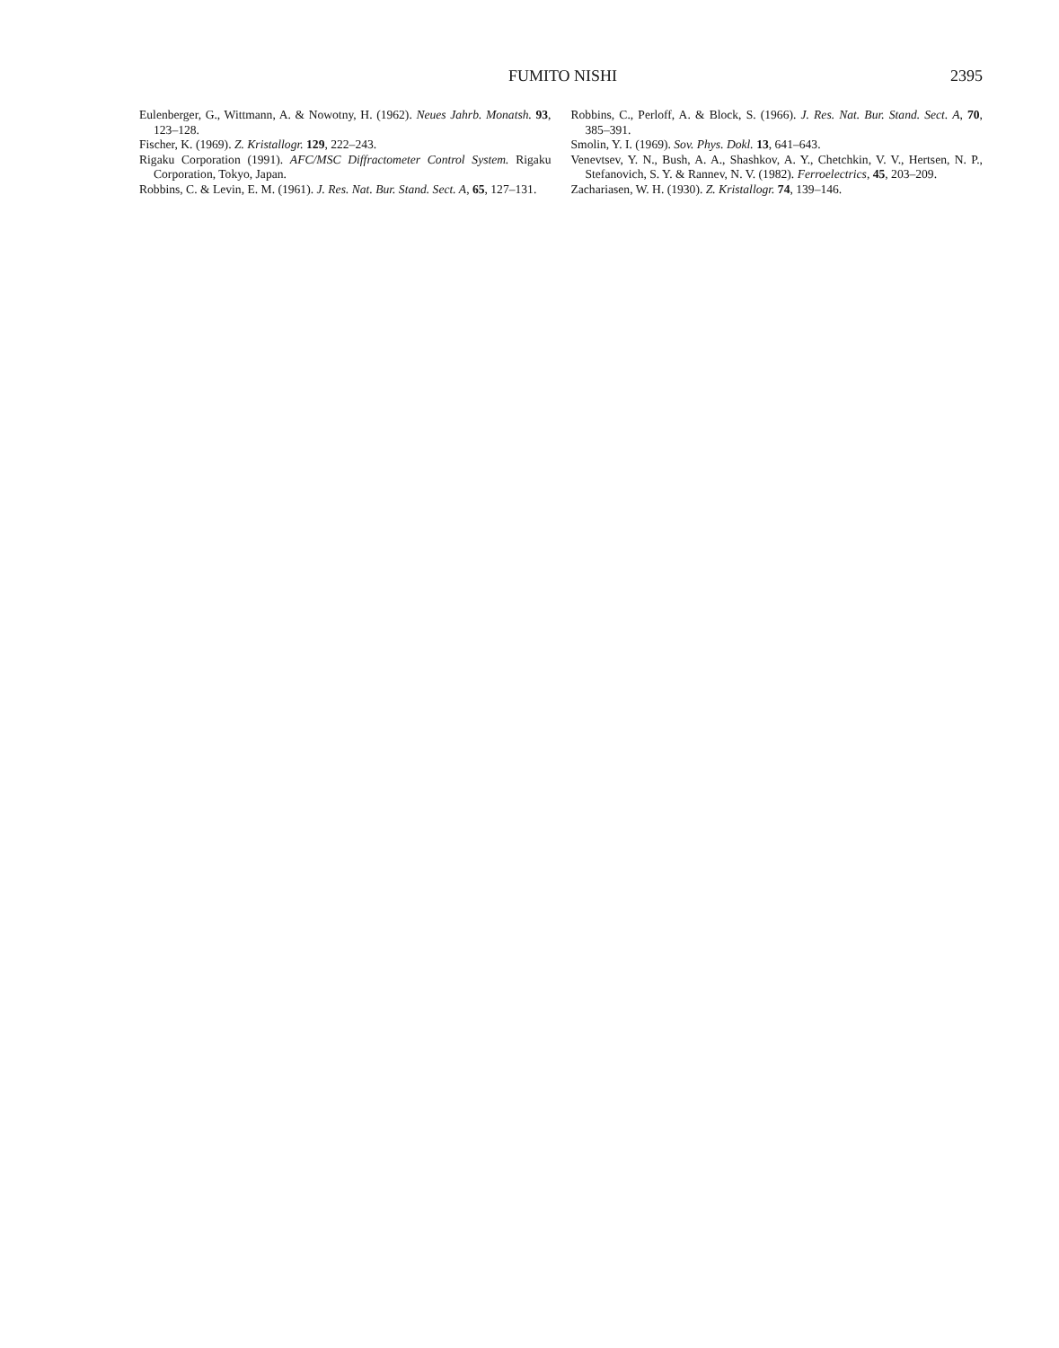FUMITO NISHI 2395
Eulenberger, G., Wittmann, A. & Nowotny, H. (1962). Neues Jahrb. Monatsh. 93, 123–128.
Fischer, K. (1969). Z. Kristallogr. 129, 222–243.
Rigaku Corporation (1991). AFC/MSC Diffractometer Control System. Rigaku Corporation, Tokyo, Japan.
Robbins, C. & Levin, E. M. (1961). J. Res. Nat. Bur. Stand. Sect. A, 65, 127–131.
Robbins, C., Perloff, A. & Block, S. (1966). J. Res. Nat. Bur. Stand. Sect. A, 70, 385–391.
Smolin, Y. I. (1969). Sov. Phys. Dokl. 13, 641–643.
Venevtsev, Y. N., Bush, A. A., Shashkov, A. Y., Chetchkin, V. V., Hertsen, N. P., Stefanovich, S. Y. & Rannev, N. V. (1982). Ferroelectrics, 45, 203–209.
Zachariasen, W. H. (1930). Z. Kristallogr. 74, 139–146.